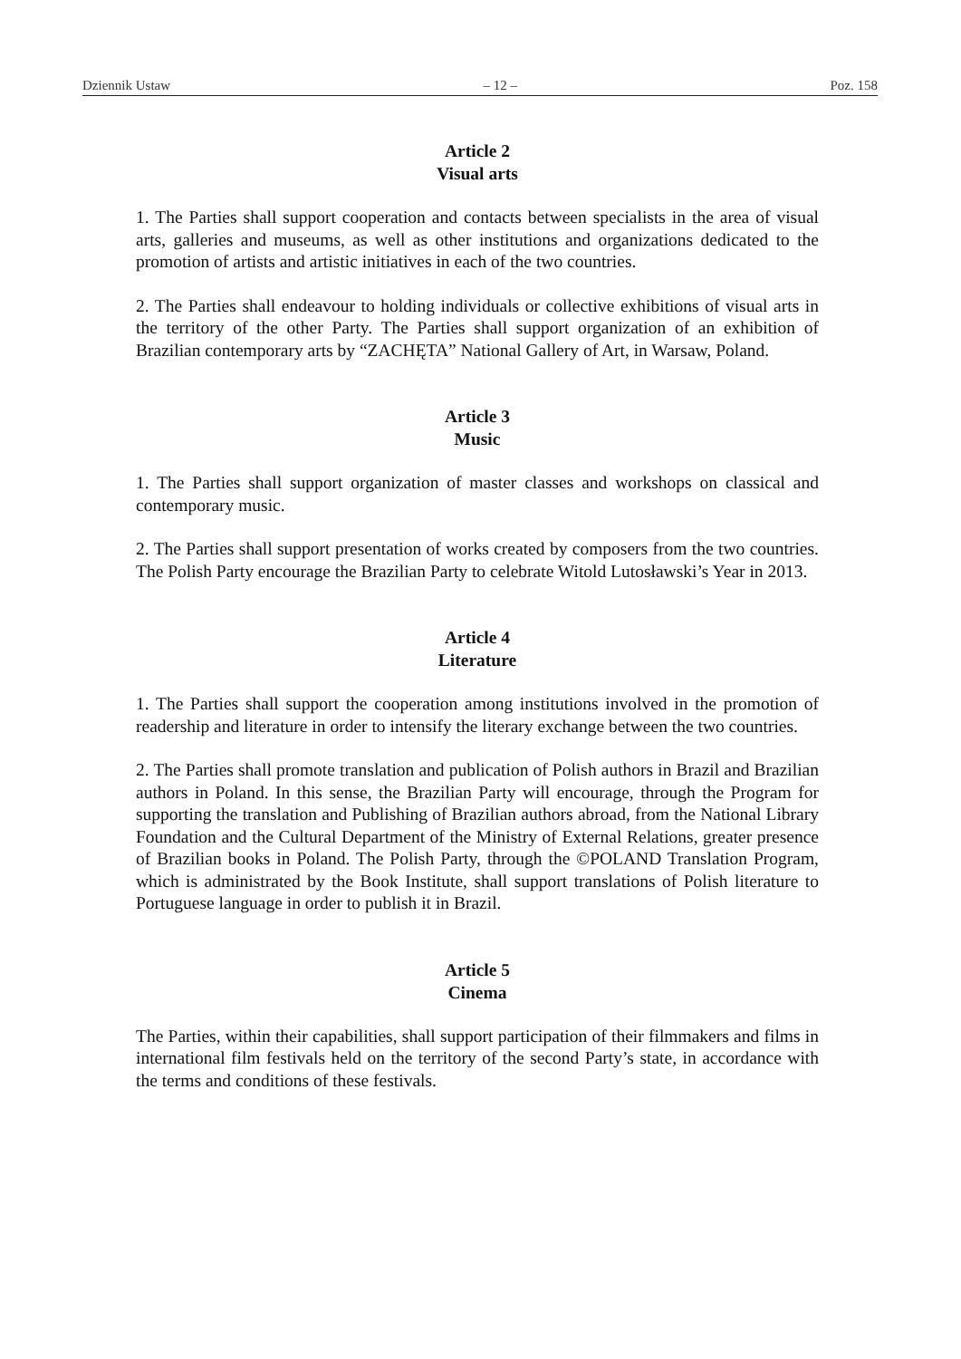Dziennik Ustaw – 12 – Poz. 158
Article 2
Visual arts
1. The Parties shall support cooperation and contacts between specialists in the area of visual arts, galleries and museums, as well as other institutions and organizations dedicated to the promotion of artists and artistic initiatives in each of the two countries.
2. The Parties shall endeavour to holding individuals or collective exhibitions of visual arts in the territory of the other Party. The Parties shall support organization of an exhibition of Brazilian contemporary arts by “ZACHĘTA” National Gallery of Art, in Warsaw, Poland.
Article 3
Music
1. The Parties shall support organization of master classes and workshops on classical and contemporary music.
2. The Parties shall support presentation of works created by composers from the two countries. The Polish Party encourage the Brazilian Party to celebrate Witold Lutosławski’s Year in 2013.
Article 4
Literature
1. The Parties shall support the cooperation among institutions involved in the promotion of readership and literature in order to intensify the literary exchange between the two countries.
2. The Parties shall promote translation and publication of Polish authors in Brazil and Brazilian authors in Poland. In this sense, the Brazilian Party will encourage, through the Program for supporting the translation and Publishing of Brazilian authors abroad, from the National Library Foundation and the Cultural Department of the Ministry of External Relations, greater presence of Brazilian books in Poland. The Polish Party, through the ©POLAND Translation Program, which is administrated by the Book Institute, shall support translations of Polish literature to Portuguese language in order to publish it in Brazil.
Article 5
Cinema
The Parties, within their capabilities, shall support participation of their filmmakers and films in international film festivals held on the territory of the second Party’s state, in accordance with the terms and conditions of these festivals.